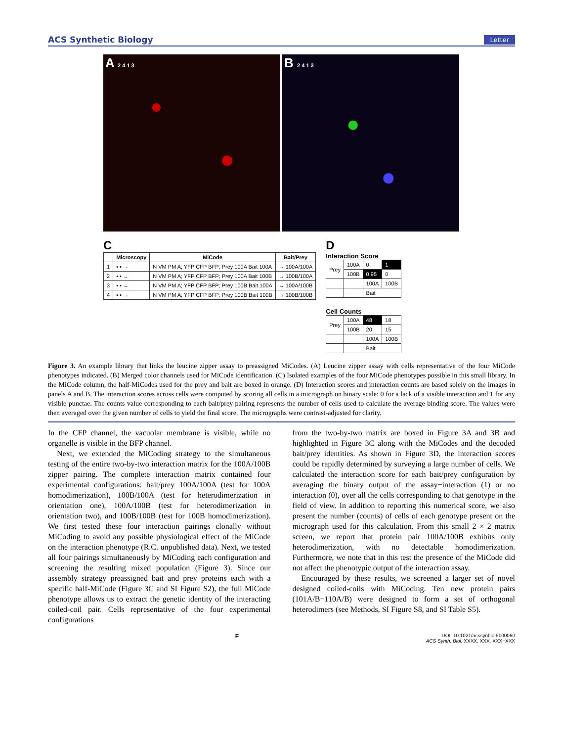ACS Synthetic Biology Letter
A 2 4 1 3
B 2 4 1 3
C
| | Microscopy | MiCode | Bait/Prey |
| --- | --- | --- | --- |
| 1 | ▪ ▪ → | N VM PM A; YFP CFP BFP; Prey 100A Bait 100A | → 100A/100A |
| 2 | ▪ ▪ → | N VM PM A; YFP CFP BFP; Prey 100A Bait 100B | → 100B/100A |
| 3 | ▪ ▪ → | N VM PM A; YFP CFP BFP; Prey 100B Bait 100A | → 100A/100B |
| 4 | ▪ ▪ → | N VM PM A; YFP CFP BFP; Prey 100B Bait 100B | → 100B/100B |
D
Interaction Score
| Prey | 100A | 0 | 1 |
| | 100B | 0.95 | 0 |
| | | 100A | 100B |
| | | Bait | |
Cell Counts
| Prey | 100A | 48 | 18 |
| | 100B | 20 | 15 |
| | | 100A | 100B |
| | | Bait | |
Figure 3. An example library that links the leucine zipper assay to preassigned MiCodes. (A) Leucine zipper assay with cells representative of the four MiCode phenotypes indicated. (B) Merged color channels used for MiCode identification. (C) Isolated examples of the four MiCode phenotypes possible in this small library. In the MiCode column, the half-MiCodes used for the prey and bait are boxed in orange. (D) Interaction scores and interaction counts are based solely on the images in panels A and B. The interaction scores across cells were computed by scoring all cells in a micrograph on binary scale: 0 for a lack of a visible interaction and 1 for any visible punctae. The counts value corresponding to each bait/prey pairing represents the number of cells used to calculate the average binding score. The values were then averaged over the given number of cells to yield the final score. The micrographs were contrast-adjusted for clarity.
In the CFP channel, the vacuolar membrane is visible, while no organelle is visible in the BFP channel.
Next, we extended the MiCoding strategy to the simultaneous testing of the entire two-by-two interaction matrix for the 100A/100B zipper pairing. The complete interaction matrix contained four experimental configurations: bait/prey 100A/100A (test for 100A homodimerization), 100B/100A (test for heterodimerization in orientation one), 100A/100B (test for heterodimerization in orientation two), and 100B/100B (test for 100B homodimerization). We first tested these four interaction pairings clonally without MiCoding to avoid any possible physiological effect of the MiCode on the interaction phenotype (R.C. unpublished data). Next, we tested all four pairings simultaneously by MiCoding each configuration and screening the resulting mixed population (Figure 3). Since our assembly strategy preassigned bait and prey proteins each with a specific half-MiCode (Figure 3C and SI Figure S2), the full MiCode phenotype allows us to extract the genetic identity of the interacting coiled-coil pair. Cells representative of the four experimental configurations
from the two-by-two matrix are boxed in Figure 3A and 3B and highlighted in Figure 3C along with the MiCodes and the decoded bait/prey identities. As shown in Figure 3D, the interaction scores could be rapidly determined by surveying a large number of cells. We calculated the interaction score for each bait/prey configuration by averaging the binary output of the assay−interaction (1) or no interaction (0), over all the cells corresponding to that genotype in the field of view. In addition to reporting this numerical score, we also present the number (counts) of cells of each genotype present on the micrograph used for this calculation. From this small 2 × 2 matrix screen, we report that protein pair 100A/100B exhibits only heterodimerization, with no detectable homodimerization. Furthermore, we note that in this test the presence of the MiCode did not affect the phenotypic output of the interaction assay.
Encouraged by these results, we screened a larger set of novel designed coiled-coils with MiCoding. Ten new protein pairs (101A/B−110A/B) were designed to form a set of orthogonal heterodimers (see Methods, SI Figure S8, and SI Table S5).
F DOI: 10.1021/acssynbio.5b00060
ACS Synth. Biol. XXXX, XXX, XXX−XXX